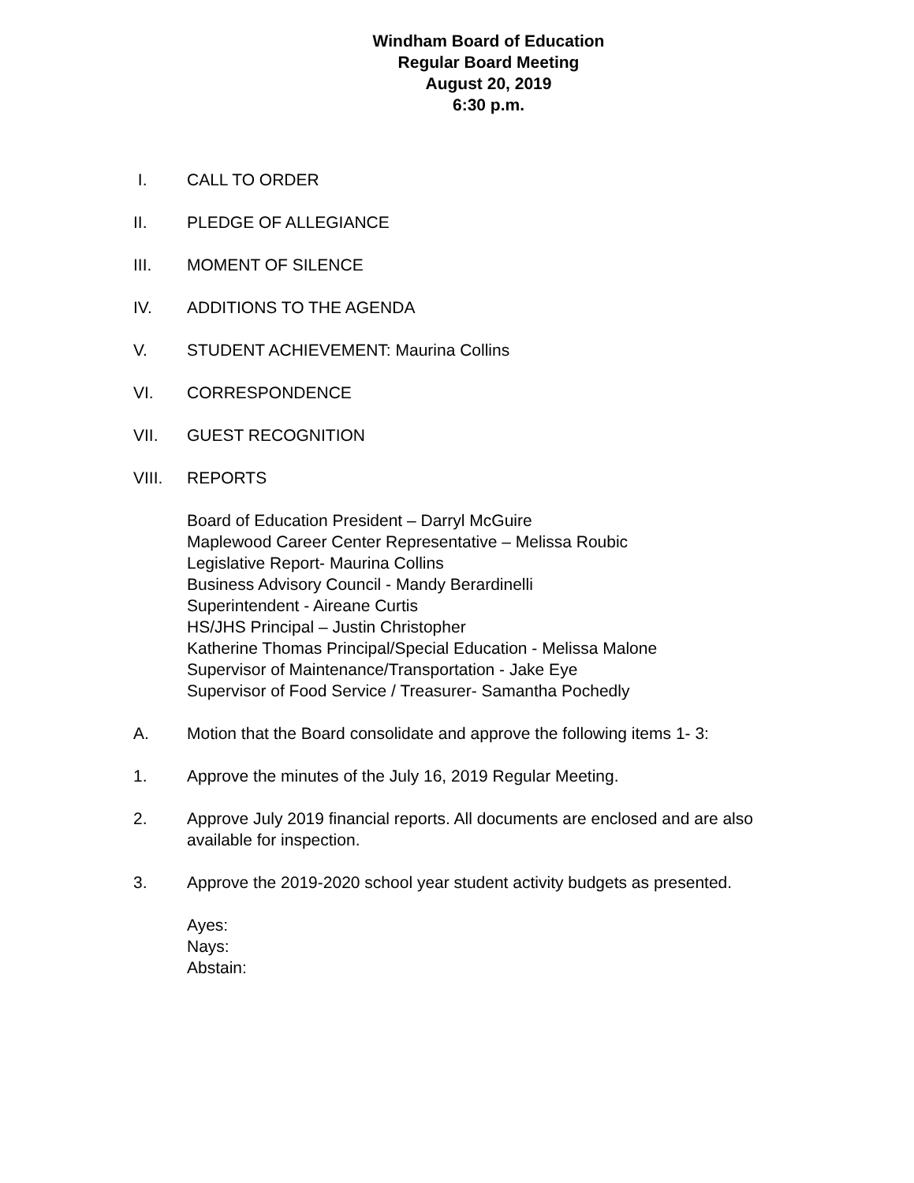Windham Board of Education
Regular Board Meeting
August 20, 2019
6:30 p.m.
I. CALL TO ORDER
II. PLEDGE OF ALLEGIANCE
III. MOMENT OF SILENCE
IV. ADDITIONS TO THE AGENDA
V. STUDENT ACHIEVEMENT: Maurina Collins
VI. CORRESPONDENCE
VII. GUEST RECOGNITION
VIII. REPORTS
Board of Education President – Darryl McGuire
Maplewood Career Center Representative – Melissa Roubic
Legislative Report- Maurina Collins
Business Advisory Council - Mandy Berardinelli
Superintendent - Aireane Curtis
HS/JHS Principal – Justin Christopher
Katherine Thomas Principal/Special Education - Melissa Malone
Supervisor of Maintenance/Transportation - Jake Eye
Supervisor of Food Service / Treasurer- Samantha Pochedly
A. Motion that the Board consolidate and approve the following items 1- 3:
1. Approve the minutes of the July 16, 2019 Regular Meeting.
2. Approve July 2019 financial reports. All documents are enclosed and are also available for inspection.
3. Approve the 2019-2020 school year student activity budgets as presented.
Ayes:
Nays:
Abstain: